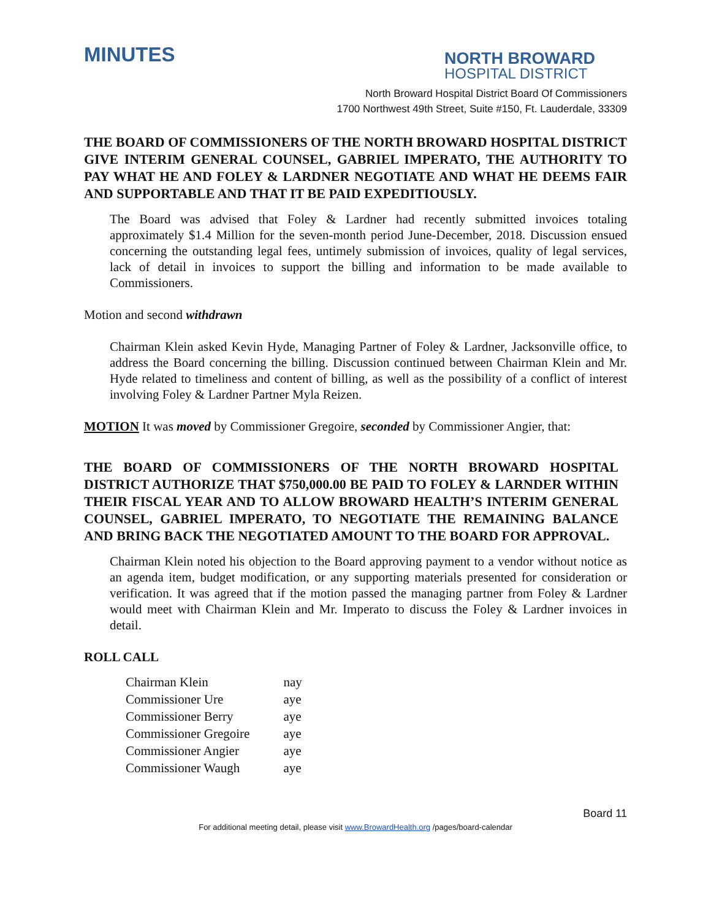MINUTES
NORTH BROWARD
HOSPITAL DISTRICT
North Broward Hospital District Board Of Commissioners
1700 Northwest 49th Street, Suite #150, Ft. Lauderdale, 33309
THE BOARD OF COMMISSIONERS OF THE NORTH BROWARD HOSPITAL DISTRICT GIVE INTERIM GENERAL COUNSEL, GABRIEL IMPERATO, THE AUTHORITY TO PAY WHAT HE AND FOLEY & LARDNER NEGOTIATE AND WHAT HE DEEMS FAIR AND SUPPORTABLE AND THAT IT BE PAID EXPEDITIOUSLY.
The Board was advised that Foley & Lardner had recently submitted invoices totaling approximately $1.4 Million for the seven-month period June-December, 2018. Discussion ensued concerning the outstanding legal fees, untimely submission of invoices, quality of legal services, lack of detail in invoices to support the billing and information to be made available to Commissioners.
Motion and second withdrawn
Chairman Klein asked Kevin Hyde, Managing Partner of Foley & Lardner, Jacksonville office, to address the Board concerning the billing. Discussion continued between Chairman Klein and Mr. Hyde related to timeliness and content of billing, as well as the possibility of a conflict of interest involving Foley & Lardner Partner Myla Reizen.
MOTION It was moved by Commissioner Gregoire, seconded by Commissioner Angier, that:
THE BOARD OF COMMISSIONERS OF THE NORTH BROWARD HOSPITAL DISTRICT AUTHORIZE THAT $750,000.00 BE PAID TO FOLEY & LARNDER WITHIN THEIR FISCAL YEAR AND TO ALLOW BROWARD HEALTH’S INTERIM GENERAL COUNSEL, GABRIEL IMPERATO, TO NEGOTIATE THE REMAINING BALANCE AND BRING BACK THE NEGOTIATED AMOUNT TO THE BOARD FOR APPROVAL.
Chairman Klein noted his objection to the Board approving payment to a vendor without notice as an agenda item, budget modification, or any supporting materials presented for consideration or verification. It was agreed that if the motion passed the managing partner from Foley & Lardner would meet with Chairman Klein and Mr. Imperato to discuss the Foley & Lardner invoices in detail.
ROLL CALL
| Chairman Klein | nay |
| Commissioner Ure | aye |
| Commissioner Berry | aye |
| Commissioner Gregoire | aye |
| Commissioner Angier | aye |
| Commissioner Waugh | aye |
Board 11
For additional meeting detail, please visit www.BrowardHealth.org /pages/board-calendar